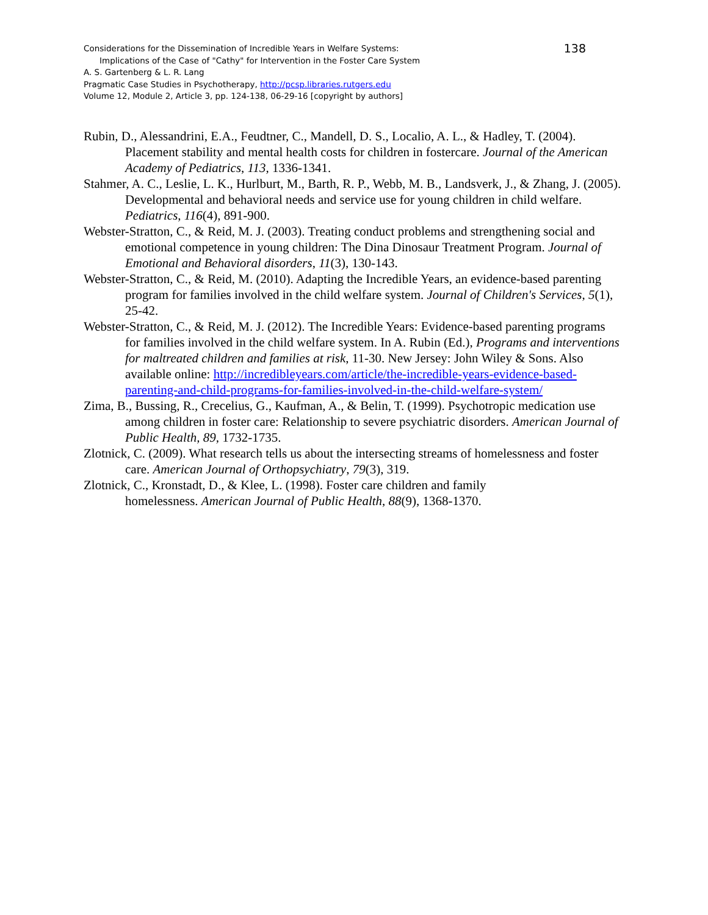Considerations for the Dissemination of Incredible Years in Welfare Systems: 138
Implications of the Case of "Cathy" for Intervention in the Foster Care System
A. S. Gartenberg & L. R. Lang
Pragmatic Case Studies in Psychotherapy, http://pcsp.libraries.rutgers.edu
Volume 12, Module 2, Article 3, pp. 124-138, 06-29-16 [copyright by authors]
Rubin, D., Alessandrini, E.A., Feudtner, C., Mandell, D. S., Localio, A. L., & Hadley, T. (2004). Placement stability and mental health costs for children in fostercare. Journal of the American Academy of Pediatrics, 113, 1336-1341.
Stahmer, A. C., Leslie, L. K., Hurlburt, M., Barth, R. P., Webb, M. B., Landsverk, J., & Zhang, J. (2005). Developmental and behavioral needs and service use for young children in child welfare. Pediatrics, 116(4), 891-900.
Webster-Stratton, C., & Reid, M. J. (2003). Treating conduct problems and strengthening social and emotional competence in young children: The Dina Dinosaur Treatment Program. Journal of Emotional and Behavioral disorders, 11(3), 130-143.
Webster-Stratton, C., & Reid, M. (2010). Adapting the Incredible Years, an evidence-based parenting program for families involved in the child welfare system. Journal of Children's Services, 5(1), 25-42.
Webster-Stratton, C., & Reid, M. J. (2012). The Incredible Years: Evidence-based parenting programs for families involved in the child welfare system. In A. Rubin (Ed.), Programs and interventions for maltreated children and families at risk, 11-30. New Jersey: John Wiley & Sons. Also available online: http://incredibleyears.com/article/the-incredible-years-evidence-based-parenting-and-child-programs-for-families-involved-in-the-child-welfare-system/
Zima, B., Bussing, R., Crecelius, G., Kaufman, A., & Belin, T. (1999). Psychotropic medication use among children in foster care: Relationship to severe psychiatric disorders. American Journal of Public Health, 89, 1732-1735.
Zlotnick, C. (2009). What research tells us about the intersecting streams of homelessness and foster care. American Journal of Orthopsychiatry, 79(3), 319.
Zlotnick, C., Kronstadt, D., & Klee, L. (1998). Foster care children and family
homelessness. American Journal of Public Health, 88(9), 1368-1370.